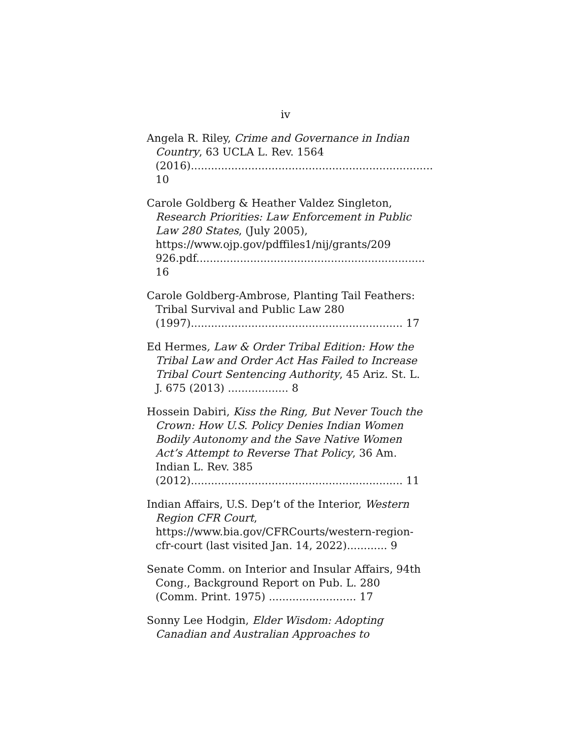iv
Angela R. Riley, Crime and Governance in Indian Country, 63 UCLA L. Rev. 1564 (2016)........................................................................ 10
Carole Goldberg & Heather Valdez Singleton, Research Priorities: Law Enforcement in Public Law 280 States, (July 2005), https://www.ojp.gov/pdffiles1/nij/grants/209 926.pdf.................................................................... 16
Carole Goldberg-Ambrose, Planting Tail Feathers: Tribal Survival and Public Law 280 (1997)............................................................... 17
Ed Hermes, Law & Order Tribal Edition: How the Tribal Law and Order Act Has Failed to Increase Tribal Court Sentencing Authority, 45 Ariz. St. L. J. 675 (2013) .................. 8
Hossein Dabiri, Kiss the Ring, But Never Touch the Crown: How U.S. Policy Denies Indian Women Bodily Autonomy and the Save Native Women Act’s Attempt to Reverse That Policy, 36 Am. Indian L. Rev. 385 (2012)............................................................... 11
Indian Affairs, U.S. Dep’t of the Interior, Western Region CFR Court, https://www.bia.gov/CFRCourts/western-region-cfr-court (last visited Jan. 14, 2022)............ 9
Senate Comm. on Interior and Insular Affairs, 94th Cong., Background Report on Pub. L. 280 (Comm. Print. 1975) .......................... 17
Sonny Lee Hodgin, Elder Wisdom: Adopting Canadian and Australian Approaches to